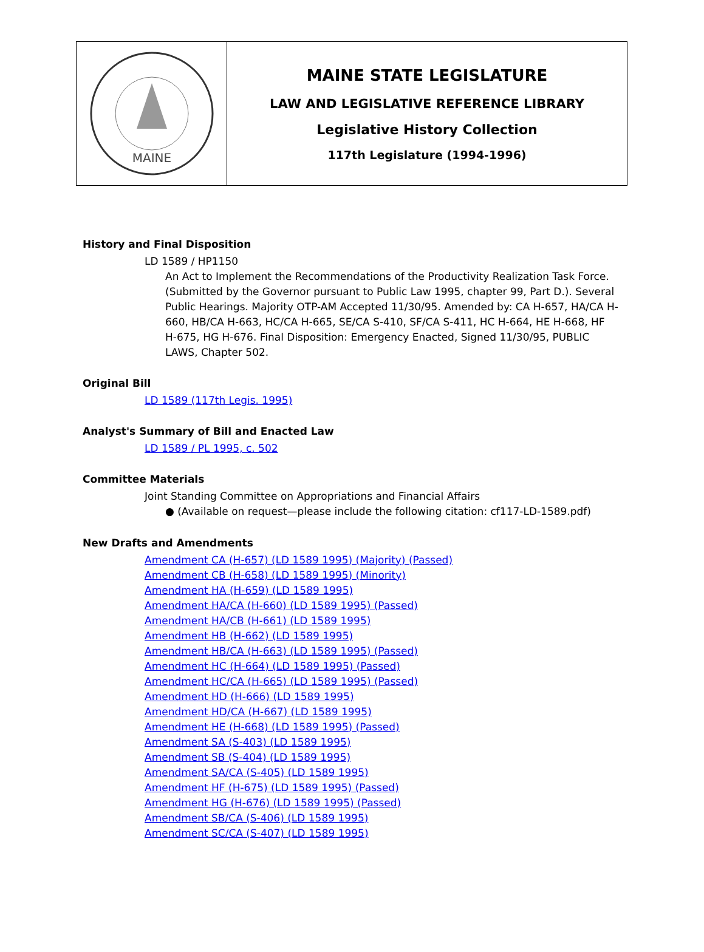MAINE
MAINE STATE LEGISLATURE
LAW AND LEGISLATIVE REFERENCE LIBRARY
Legislative History Collection
117th Legislature (1994-1996)
History and Final Disposition
LD 1589 / HP1150
An Act to Implement the Recommendations of the Productivity Realization Task Force. (Submitted by the Governor pursuant to Public Law 1995, chapter 99, Part D.). Several Public Hearings. Majority OTP-AM Accepted 11/30/95. Amended by: CA H-657, HA/CA H-660, HB/CA H-663, HC/CA H-665, SE/CA S-410, SF/CA S-411, HC H-664, HE H-668, HF H-675, HG H-676. Final Disposition: Emergency Enacted, Signed 11/30/95, PUBLIC LAWS, Chapter 502.
Original Bill
LD 1589 (117th Legis. 1995)
Analyst's Summary of Bill and Enacted Law
LD 1589 / PL 1995, c. 502
Committee Materials
Joint Standing Committee on Appropriations and Financial Affairs
● (Available on request—please include the following citation: cf117-LD-1589.pdf)
New Drafts and Amendments
Amendment CA (H-657) (LD 1589 1995) (Majority) (Passed)
Amendment CB (H-658) (LD 1589 1995) (Minority)
Amendment HA (H-659) (LD 1589 1995)
Amendment HA/CA (H-660) (LD 1589 1995) (Passed)
Amendment HA/CB (H-661) (LD 1589 1995)
Amendment HB (H-662) (LD 1589 1995)
Amendment HB/CA (H-663) (LD 1589 1995) (Passed)
Amendment HC (H-664) (LD 1589 1995) (Passed)
Amendment HC/CA (H-665) (LD 1589 1995) (Passed)
Amendment HD (H-666) (LD 1589 1995)
Amendment HD/CA (H-667) (LD 1589 1995)
Amendment HE (H-668) (LD 1589 1995) (Passed)
Amendment SA (S-403) (LD 1589 1995)
Amendment SB (S-404) (LD 1589 1995)
Amendment SA/CA (S-405) (LD 1589 1995)
Amendment HF (H-675) (LD 1589 1995) (Passed)
Amendment HG (H-676) (LD 1589 1995) (Passed)
Amendment SB/CA (S-406) (LD 1589 1995)
Amendment SC/CA (S-407) (LD 1589 1995)